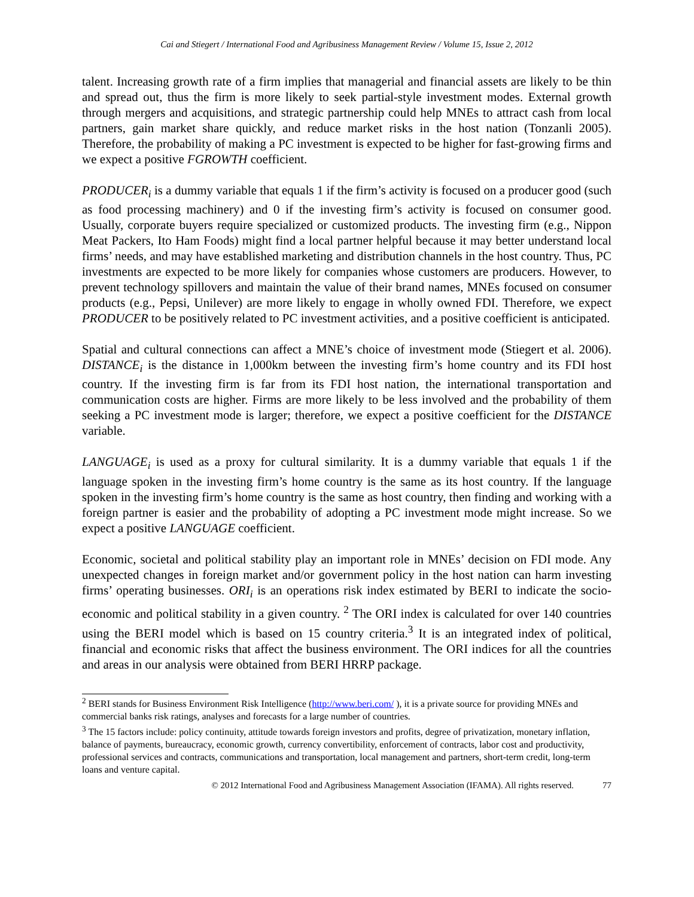Cai and Stiegert / International Food and Agribusiness Management Review / Volume 15, Issue 2, 2012
talent. Increasing growth rate of a firm implies that managerial and financial assets are likely to be thin and spread out, thus the firm is more likely to seek partial-style investment modes. External growth through mergers and acquisitions, and strategic partnership could help MNEs to attract cash from local partners, gain market share quickly, and reduce market risks in the host nation (Tonzanli 2005). Therefore, the probability of making a PC investment is expected to be higher for fast-growing firms and we expect a positive FGROWTH coefficient.
PRODUCER<sub>i</sub> is a dummy variable that equals 1 if the firm’s activity is focused on a producer good (such as food processing machinery) and 0 if the investing firm’s activity is focused on consumer good. Usually, corporate buyers require specialized or customized products. The investing firm (e.g., Nippon Meat Packers, Ito Ham Foods) might find a local partner helpful because it may better understand local firms’ needs, and may have established marketing and distribution channels in the host country. Thus, PC investments are expected to be more likely for companies whose customers are producers. However, to prevent technology spillovers and maintain the value of their brand names, MNEs focused on consumer products (e.g., Pepsi, Unilever) are more likely to engage in wholly owned FDI. Therefore, we expect PRODUCER to be positively related to PC investment activities, and a positive coefficient is anticipated.
Spatial and cultural connections can affect a MNE’s choice of investment mode (Stiegert et al. 2006). DISTANCE<sub>i</sub> is the distance in 1,000km between the investing firm’s home country and its FDI host country. If the investing firm is far from its FDI host nation, the international transportation and communication costs are higher. Firms are more likely to be less involved and the probability of them seeking a PC investment mode is larger; therefore, we expect a positive coefficient for the DISTANCE variable.
LANGUAGE<sub>i</sub> is used as a proxy for cultural similarity. It is a dummy variable that equals 1 if the language spoken in the investing firm’s home country is the same as its host country. If the language spoken in the investing firm’s home country is the same as host country, then finding and working with a foreign partner is easier and the probability of adopting a PC investment mode might increase. So we expect a positive LANGUAGE coefficient.
Economic, societal and political stability play an important role in MNEs’ decision on FDI mode. Any unexpected changes in foreign market and/or government policy in the host nation can harm investing firms’ operating businesses. ORI<sub>i</sub> is an operations risk index estimated by BERI to indicate the socio-economic and political stability in a given country. <sup>2</sup> The ORI index is calculated for over 140 countries using the BERI model which is based on 15 country criteria.<sup>3</sup> It is an integrated index of political, financial and economic risks that affect the business environment. The ORI indices for all the countries and areas in our analysis were obtained from BERI HRRP package.
<sup>2</sup> BERI stands for Business Environment Risk Intelligence (http://www.beri.com/ ), it is a private source for providing MNEs and commercial banks risk ratings, analyses and forecasts for a large number of countries.
<sup>3</sup> The 15 factors include: policy continuity, attitude towards foreign investors and profits, degree of privatization, monetary inflation, balance of payments, bureaucracy, economic growth, currency convertibility, enforcement of contracts, labor cost and productivity, professional services and contracts, communications and transportation, local management and partners, short-term credit, long-term loans and venture capital.
© 2012 International Food and Agribusiness Management Association (IFAMA). All rights reserved. 77